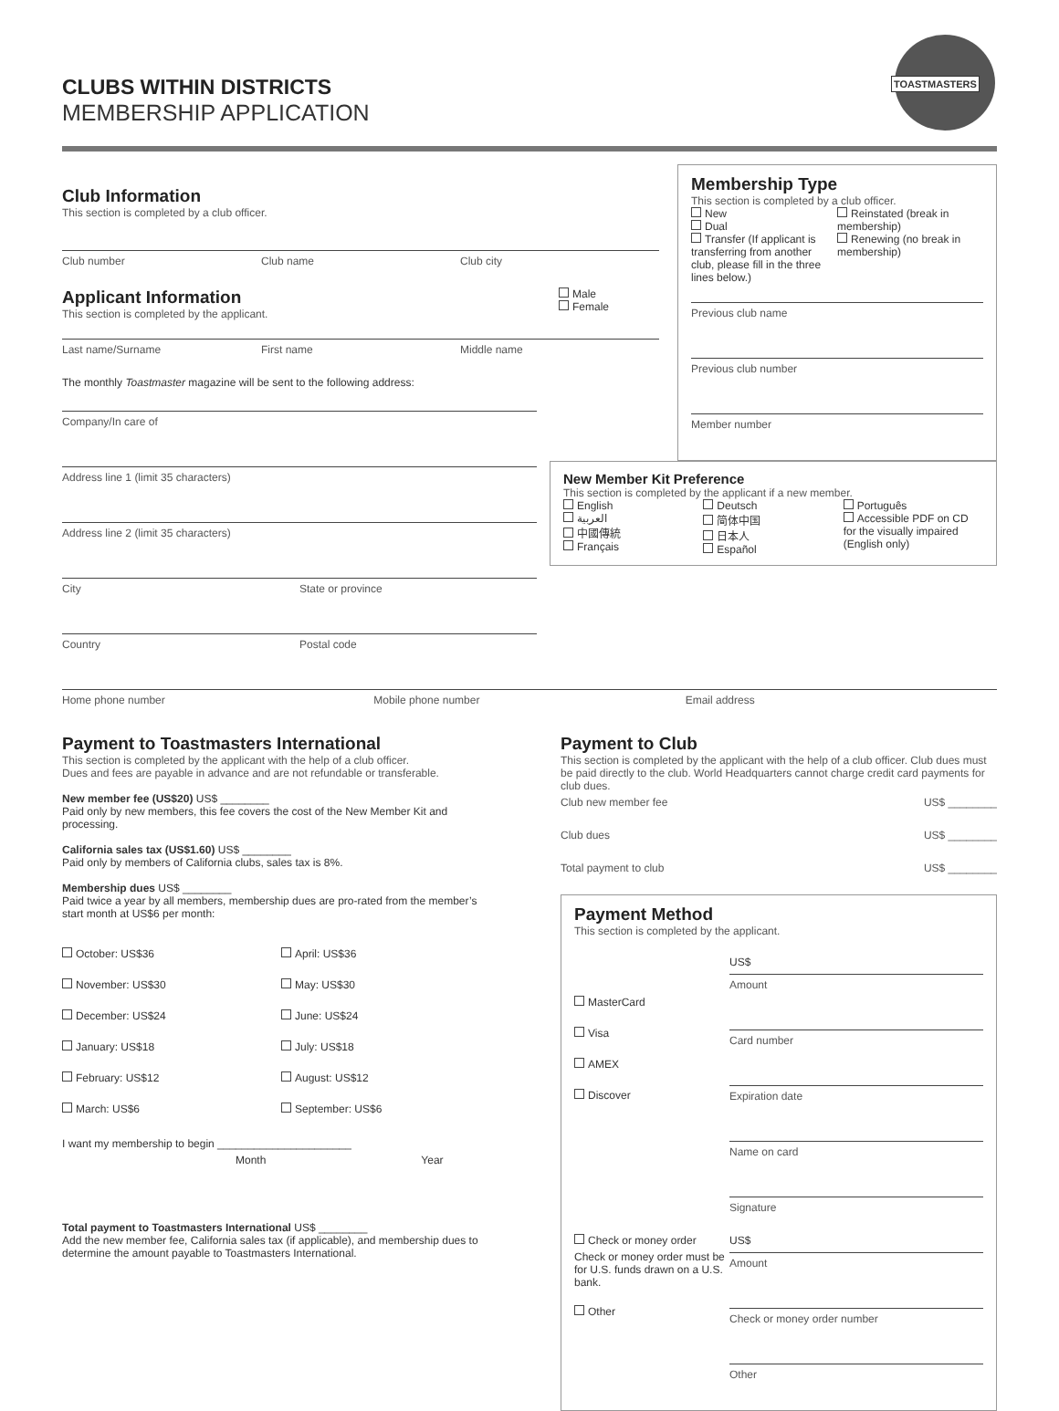TOASTMASTERS
CLUBS WITHIN DISTRICTS
MEMBERSHIP APPLICATION
Club Information
This section is completed by a club officer.
Club number Club name Club city
Applicant Information
This section is completed by the applicant.
Male
Female
Last name/Surname First name Middle name
The monthly Toastmaster magazine will be sent to the following address:
Company/In care of
Address line 1 (limit 35 characters)
Address line 2 (limit 35 characters)
City State or province
Country Postal code
Membership Type
This section is completed by a club officer.
New
Dual
Transfer (If applicant is transferring from another club, please fill in the three lines below.)
Reinstated (break in membership)
Renewing (no break in membership)
Previous club name
Previous club number
Member number
New Member Kit Preference
This section is completed by the applicant if a new member.
English
العربية
中國傳統
Français
Deutsch
简体中国
日本人
Español
Português
Accessible PDF on CD for the visually impaired (English only)
Home phone number Mobile phone number Email address
Payment to Toastmasters International
This section is completed by the applicant with the help of a club officer.
Dues and fees are payable in advance and are not refundable or transferable.
New member fee (US$20) US$ ________
Paid only by new members, this fee covers the cost of the New Member Kit and processing.
California sales tax (US$1.60) US$ ________
Paid only by members of California clubs, sales tax is 8%.
Membership dues US$ ________
Paid twice a year by all members, membership dues are pro-rated from the member’s start month at US$6 per month:
October: US$36
November: US$30
December: US$24
January: US$18
February: US$12
March: US$6
April: US$36
May: US$30
June: US$24
July: US$18
August: US$12
September: US$6
I want my membership to begin ______________________
Month Year
Total payment to Toastmasters International US$ ________
Add the new member fee, California sales tax (if applicable), and membership dues to determine the amount payable to Toastmasters International.
Payment to Club
This section is completed by the applicant with the help of a club officer. Club dues must be paid directly to the club. World Headquarters cannot charge credit card payments for club dues.
Club new member fee US$ ________
Club dues US$ ________
Total payment to club US$ ________
Payment Method
This section is completed by the applicant.
MasterCard
Visa
AMEX
Discover
US$
Amount
Card number
Expiration date
Name on card
Signature
Check or money order
Check or money order must be for U.S. funds drawn on a U.S. bank.
Other
US$
Amount
Check or money order number
Other